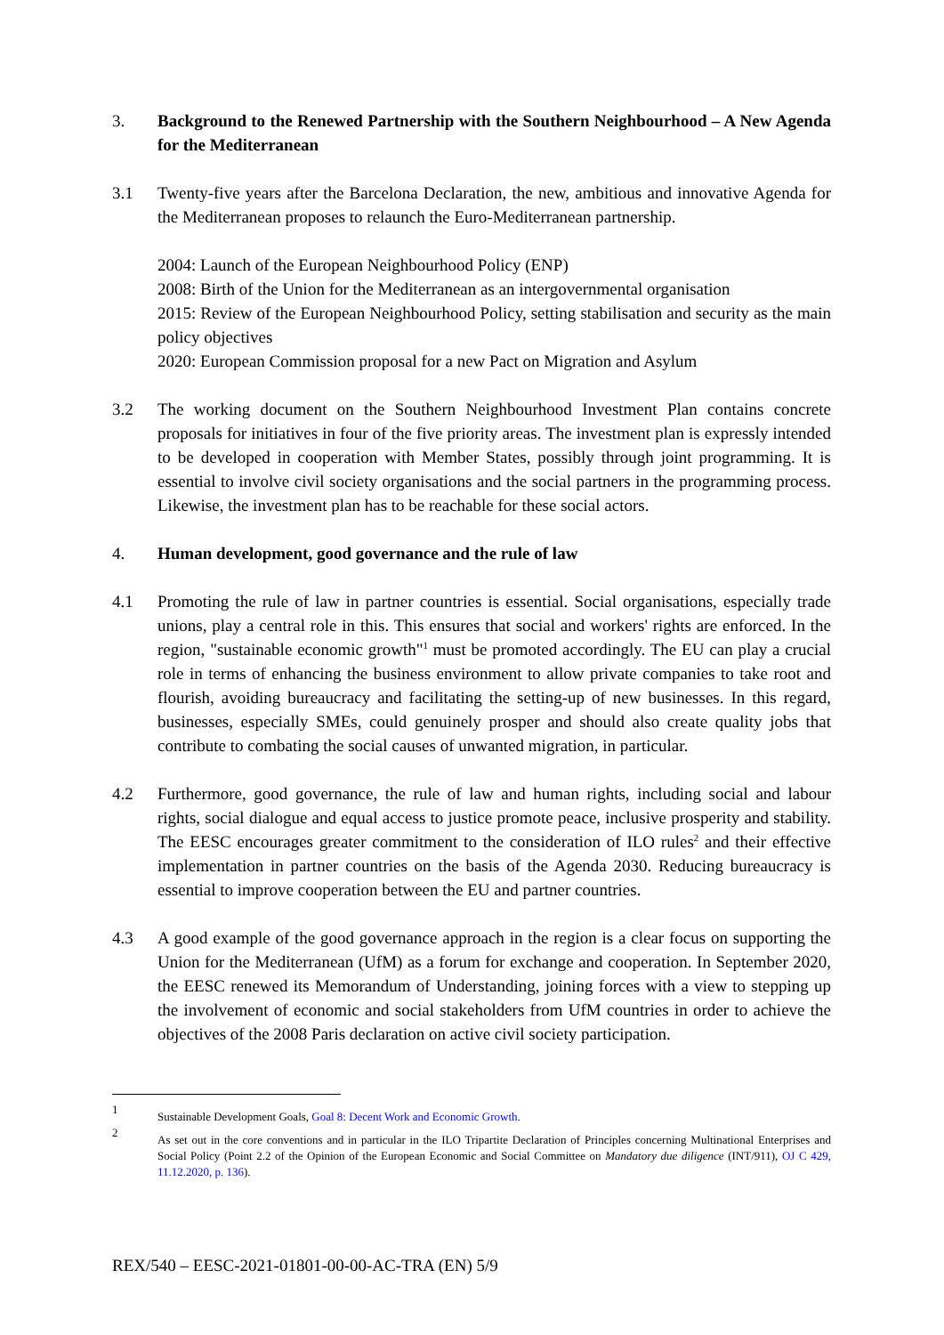3. Background to the Renewed Partnership with the Southern Neighbourhood – A New Agenda for the Mediterranean
3.1 Twenty-five years after the Barcelona Declaration, the new, ambitious and innovative Agenda for the Mediterranean proposes to relaunch the Euro-Mediterranean partnership.
2004: Launch of the European Neighbourhood Policy (ENP)
2008: Birth of the Union for the Mediterranean as an intergovernmental organisation
2015: Review of the European Neighbourhood Policy, setting stabilisation and security as the main policy objectives
2020: European Commission proposal for a new Pact on Migration and Asylum
3.2 The working document on the Southern Neighbourhood Investment Plan contains concrete proposals for initiatives in four of the five priority areas. The investment plan is expressly intended to be developed in cooperation with Member States, possibly through joint programming. It is essential to involve civil society organisations and the social partners in the programming process. Likewise, the investment plan has to be reachable for these social actors.
4. Human development, good governance and the rule of law
4.1 Promoting the rule of law in partner countries is essential. Social organisations, especially trade unions, play a central role in this. This ensures that social and workers' rights are enforced. In the region, "sustainable economic growth"<sup>1</sup> must be promoted accordingly. The EU can play a crucial role in terms of enhancing the business environment to allow private companies to take root and flourish, avoiding bureaucracy and facilitating the setting-up of new businesses. In this regard, businesses, especially SMEs, could genuinely prosper and should also create quality jobs that contribute to combating the social causes of unwanted migration, in particular.
4.2 Furthermore, good governance, the rule of law and human rights, including social and labour rights, social dialogue and equal access to justice promote peace, inclusive prosperity and stability. The EESC encourages greater commitment to the consideration of ILO rules<sup>2</sup> and their effective implementation in partner countries on the basis of the Agenda 2030. Reducing bureaucracy is essential to improve cooperation between the EU and partner countries.
4.3 A good example of the good governance approach in the region is a clear focus on supporting the Union for the Mediterranean (UfM) as a forum for exchange and cooperation. In September 2020, the EESC renewed its Memorandum of Understanding, joining forces with a view to stepping up the involvement of economic and social stakeholders from UfM countries in order to achieve the objectives of the 2008 Paris declaration on active civil society participation.
1
Sustainable Development Goals, Goal 8: Decent Work and Economic Growth.
2
As set out in the core conventions and in particular in the ILO Tripartite Declaration of Principles concerning Multinational Enterprises and Social Policy (Point 2.2 of the Opinion of the European Economic and Social Committee on Mandatory due diligence (INT/911), OJ C 429, 11.12.2020, p. 136).
REX/540 – EESC-2021-01801-00-00-AC-TRA (EN) 5/9